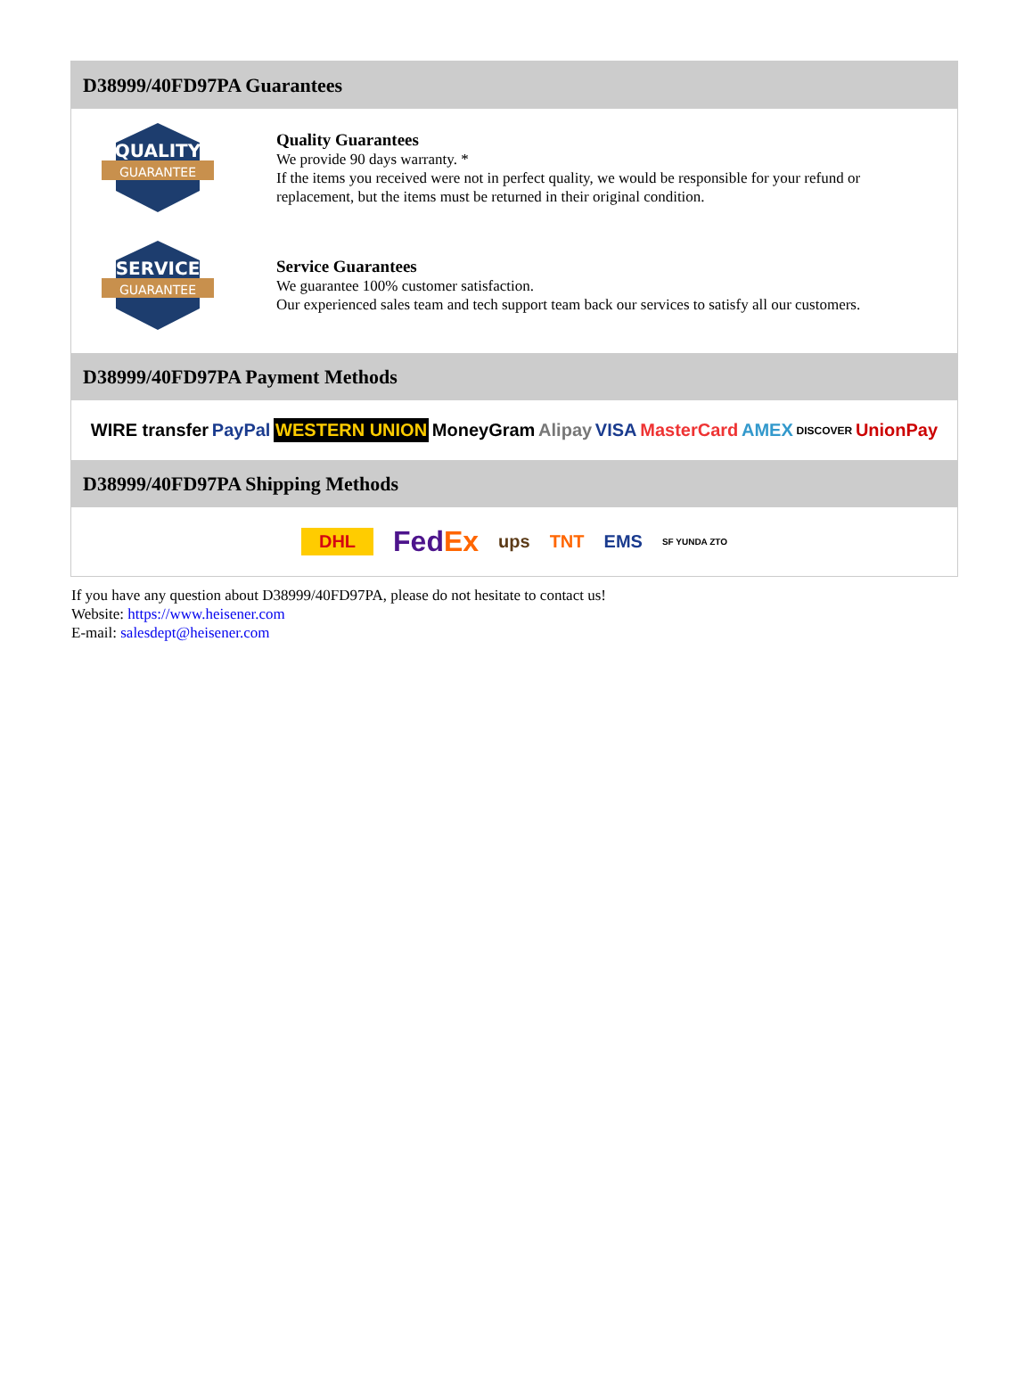D38999/40FD97PA Guarantees
QUALITY
GUARANTEE
Quality Guarantees
We provide 90 days warranty. *
If the items you received were not in perfect quality, we would be responsible for your refund or replacement, but the items must be returned in their original condition.
SERVICE
GUARANTEE
Service Guarantees
We guarantee 100% customer satisfaction.
Our experienced sales team and tech support team back our services to satisfy all our customers.
D38999/40FD97PA Payment Methods
WIRE transfer PayPal WESTERN UNION MoneyGram Alipay VISA MasterCard AMEX DISCOVER UnionPay
D38999/40FD97PA Shipping Methods
DHL FedEx ups TNT EMS SF YUNDA ZTO
If you have any question about D38999/40FD97PA, please do not hesitate to contact us!
Website: https://www.heisener.com
E-mail: salesdept@heisener.com